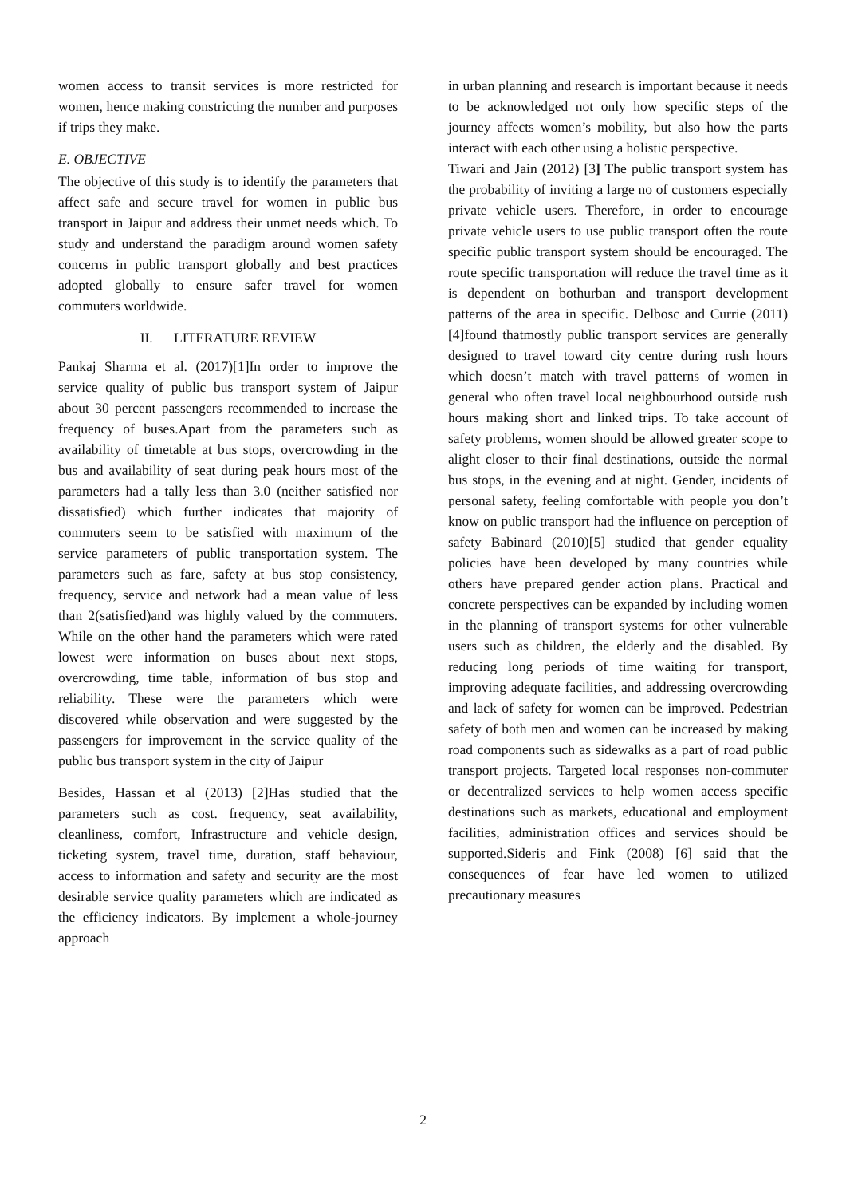women access to transit services is more restricted for women, hence making constricting the number and purposes if trips they make.
E. OBJECTIVE
The objective of this study is to identify the parameters that affect safe and secure travel for women in public bus transport in Jaipur and address their unmet needs which. To study and understand the paradigm around women safety concerns in public transport globally and best practices adopted globally to ensure safer travel for women commuters worldwide.
II. LITERATURE REVIEW
Pankaj Sharma et al. (2017)[1]In order to improve the service quality of public bus transport system of Jaipur about 30 percent passengers recommended to increase the frequency of buses.Apart from the parameters such as availability of timetable at bus stops, overcrowding in the bus and availability of seat during peak hours most of the parameters had a tally less than 3.0 (neither satisfied nor dissatisfied) which further indicates that majority of commuters seem to be satisfied with maximum of the service parameters of public transportation system. The parameters such as fare, safety at bus stop consistency, frequency, service and network had a mean value of less than 2(satisfied)and was highly valued by the commuters. While on the other hand the parameters which were rated lowest were information on buses about next stops, overcrowding, time table, information of bus stop and reliability. These were the parameters which were discovered while observation and were suggested by the passengers for improvement in the service quality of the public bus transport system in the city of Jaipur
Besides, Hassan et al (2013) [2]Has studied that the parameters such as cost. frequency, seat availability, cleanliness, comfort, Infrastructure and vehicle design, ticketing system, travel time, duration, staff behaviour, access to information and safety and security are the most desirable service quality parameters which are indicated as the efficiency indicators. By implement a whole-journey approach
in urban planning and research is important because it needs to be acknowledged not only how specific steps of the journey affects women’s mobility, but also how the parts interact with each other using a holistic perspective.
Tiwari and Jain (2012) [3] The public transport system has the probability of inviting a large no of customers especially private vehicle users. Therefore, in order to encourage private vehicle users to use public transport often the route specific public transport system should be encouraged. The route specific transportation will reduce the travel time as it is dependent on bothurban and transport development patterns of the area in specific. Delbosc and Currie (2011) [4]found thatmostly public transport services are generally designed to travel toward city centre during rush hours which doesn’t match with travel patterns of women in general who often travel local neighbourhood outside rush hours making short and linked trips. To take account of safety problems, women should be allowed greater scope to alight closer to their final destinations, outside the normal bus stops, in the evening and at night. Gender, incidents of personal safety, feeling comfortable with people you don’t know on public transport had the influence on perception of safety Babinard (2010)[5] studied that gender equality policies have been developed by many countries while others have prepared gender action plans. Practical and concrete perspectives can be expanded by including women in the planning of transport systems for other vulnerable users such as children, the elderly and the disabled. By reducing long periods of time waiting for transport, improving adequate facilities, and addressing overcrowding and lack of safety for women can be improved. Pedestrian safety of both men and women can be increased by making road components such as sidewalks as a part of road public transport projects. Targeted local responses non-commuter or decentralized services to help women access specific destinations such as markets, educational and employment facilities, administration offices and services should be supported.Sideris and Fink (2008) [6] said that the consequences of fear have led women to utilized precautionary measures
2